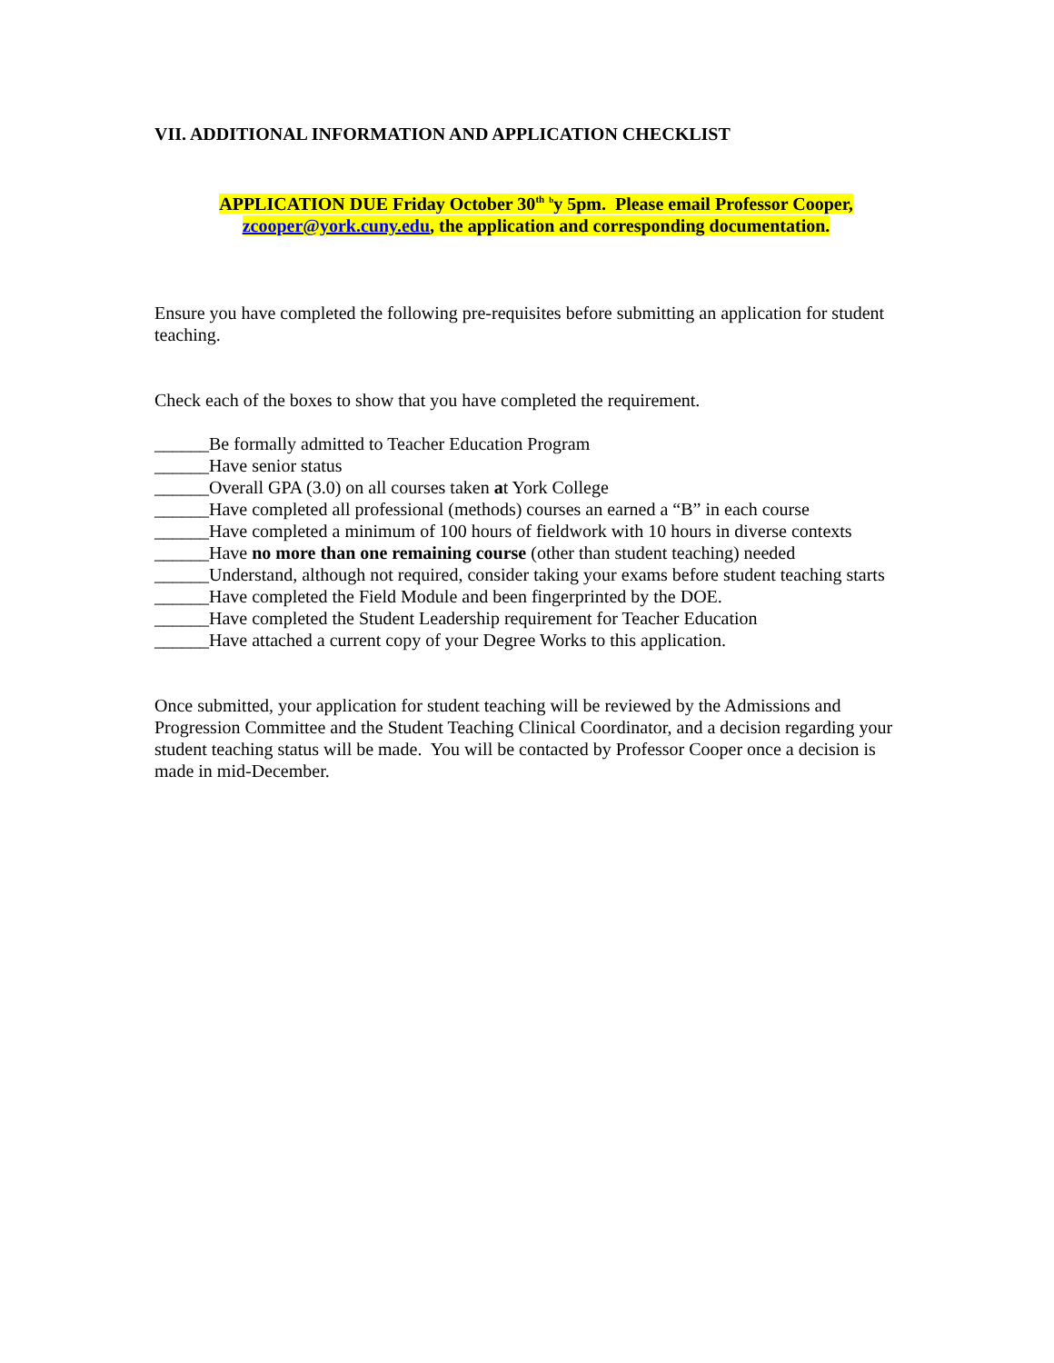VII. ADDITIONAL INFORMATION AND APPLICATION CHECKLIST
APPLICATION DUE Friday October 30<sup>th</sup> <sup>b</sup>y 5pm. Please email Professor Cooper,
zcooper@york.cuny.edu, the application and corresponding documentation.
Ensure you have completed the following pre-requisites before submitting an application for student teaching.
Check each of the boxes to show that you have completed the requirement.
______Be formally admitted to Teacher Education Program
______Have senior status
______Overall GPA (3.0) on all courses taken at York College
______Have completed all professional (methods) courses an earned a “B” in each course
______Have completed a minimum of 100 hours of fieldwork with 10 hours in diverse contexts
______Have no more than one remaining course (other than student teaching) needed
______Understand, although not required, consider taking your exams before student teaching starts
______Have completed the Field Module and been fingerprinted by the DOE.
______Have completed the Student Leadership requirement for Teacher Education
______Have attached a current copy of your Degree Works to this application.
Once submitted, your application for student teaching will be reviewed by the Admissions and Progression Committee and the Student Teaching Clinical Coordinator, and a decision regarding your student teaching status will be made. You will be contacted by Professor Cooper once a decision is made in mid-December.